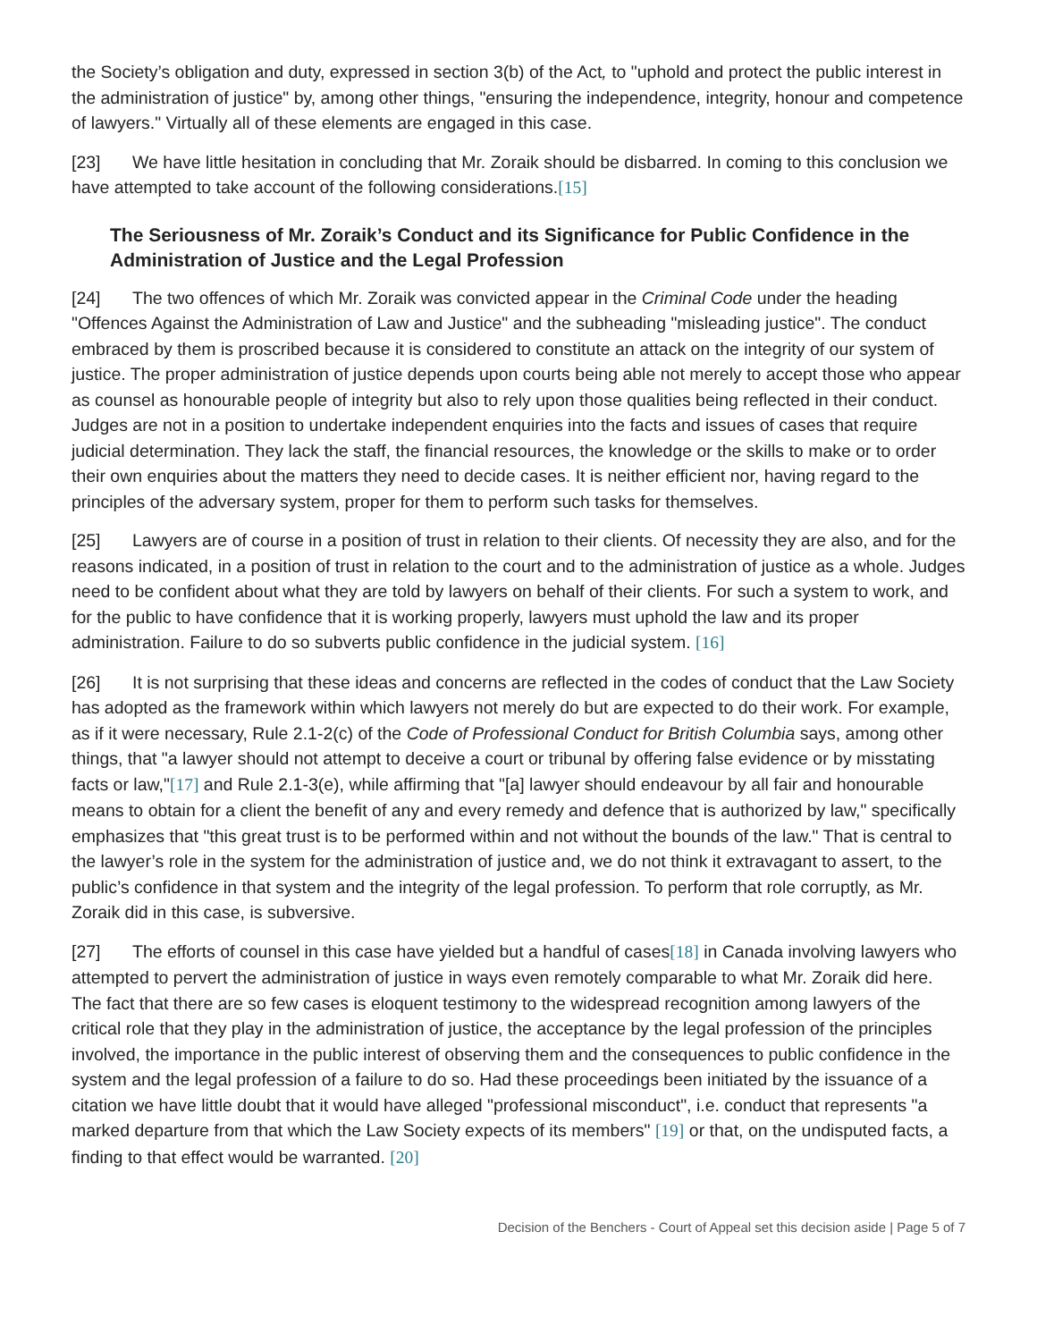the Society’s obligation and duty, expressed in section 3(b) of the Act, to "uphold and protect the public interest in the administration of justice" by, among other things, "ensuring the independence, integrity, honour and competence of lawyers." Virtually all of these elements are engaged in this case.
[23] We have little hesitation in concluding that Mr. Zoraik should be disbarred. In coming to this conclusion we have attempted to take account of the following considerations.[15]
The Seriousness of Mr. Zoraik’s Conduct and its Significance for Public Confidence in the Administration of Justice and the Legal Profession
[24] The two offences of which Mr. Zoraik was convicted appear in the Criminal Code under the heading "Offences Against the Administration of Law and Justice" and the subheading "misleading justice". The conduct embraced by them is proscribed because it is considered to constitute an attack on the integrity of our system of justice. The proper administration of justice depends upon courts being able not merely to accept those who appear as counsel as honourable people of integrity but also to rely upon those qualities being reflected in their conduct. Judges are not in a position to undertake independent enquiries into the facts and issues of cases that require judicial determination. They lack the staff, the financial resources, the knowledge or the skills to make or to order their own enquiries about the matters they need to decide cases. It is neither efficient nor, having regard to the principles of the adversary system, proper for them to perform such tasks for themselves.
[25] Lawyers are of course in a position of trust in relation to their clients. Of necessity they are also, and for the reasons indicated, in a position of trust in relation to the court and to the administration of justice as a whole. Judges need to be confident about what they are told by lawyers on behalf of their clients. For such a system to work, and for the public to have confidence that it is working properly, lawyers must uphold the law and its proper administration. Failure to do so subverts public confidence in the judicial system. [16]
[26] It is not surprising that these ideas and concerns are reflected in the codes of conduct that the Law Society has adopted as the framework within which lawyers not merely do but are expected to do their work. For example, as if it were necessary, Rule 2.1-2(c) of the Code of Professional Conduct for British Columbia says, among other things, that "a lawyer should not attempt to deceive a court or tribunal by offering false evidence or by misstating facts or law,"[17] and Rule 2.1-3(e), while affirming that "[a] lawyer should endeavour by all fair and honourable means to obtain for a client the benefit of any and every remedy and defence that is authorized by law," specifically emphasizes that "this great trust is to be performed within and not without the bounds of the law." That is central to the lawyer’s role in the system for the administration of justice and, we do not think it extravagant to assert, to the public’s confidence in that system and the integrity of the legal profession. To perform that role corruptly, as Mr. Zoraik did in this case, is subversive.
[27] The efforts of counsel in this case have yielded but a handful of cases[18] in Canada involving lawyers who attempted to pervert the administration of justice in ways even remotely comparable to what Mr. Zoraik did here. The fact that there are so few cases is eloquent testimony to the widespread recognition among lawyers of the critical role that they play in the administration of justice, the acceptance by the legal profession of the principles involved, the importance in the public interest of observing them and the consequences to public confidence in the system and the legal profession of a failure to do so. Had these proceedings been initiated by the issuance of a citation we have little doubt that it would have alleged "professional misconduct", i.e. conduct that represents "a marked departure from that which the Law Society expects of its members" [19] or that, on the undisputed facts, a finding to that effect would be warranted. [20]
Decision of the Benchers - Court of Appeal set this decision aside | Page 5 of 7